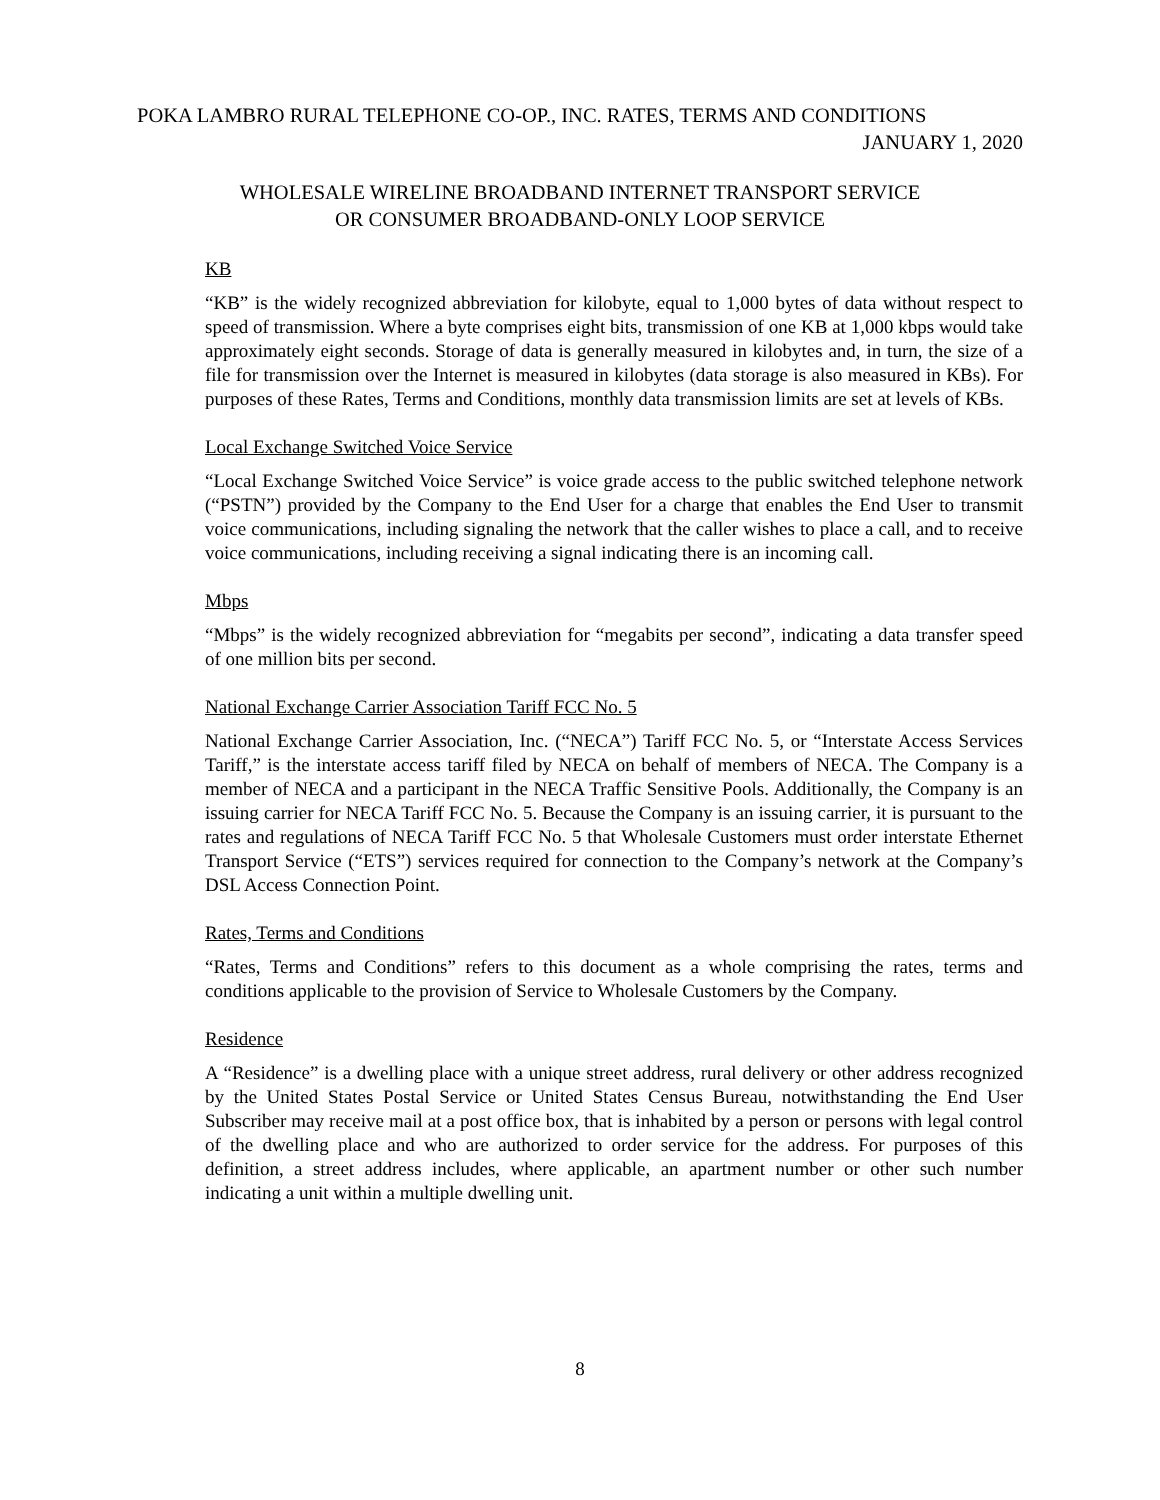POKA LAMBRO RURAL TELEPHONE CO-OP., INC. RATES, TERMS AND CONDITIONS
JANUARY 1, 2020
WHOLESALE WIRELINE BROADBAND INTERNET TRANSPORT SERVICE
OR CONSUMER BROADBAND-ONLY LOOP SERVICE
KB
“KB” is the widely recognized abbreviation for kilobyte, equal to 1,000 bytes of data without respect to speed of transmission. Where a byte comprises eight bits, transmission of one KB at 1,000 kbps would take approximately eight seconds. Storage of data is generally measured in kilobytes and, in turn, the size of a file for transmission over the Internet is measured in kilobytes (data storage is also measured in KBs). For purposes of these Rates, Terms and Conditions, monthly data transmission limits are set at levels of KBs.
Local Exchange Switched Voice Service
“Local Exchange Switched Voice Service” is voice grade access to the public switched telephone network (“PSTN”) provided by the Company to the End User for a charge that enables the End User to transmit voice communications, including signaling the network that the caller wishes to place a call, and to receive voice communications, including receiving a signal indicating there is an incoming call.
Mbps
“Mbps” is the widely recognized abbreviation for “megabits per second”, indicating a data transfer speed of one million bits per second.
National Exchange Carrier Association Tariff FCC No. 5
National Exchange Carrier Association, Inc. (“NECA”) Tariff FCC No. 5, or “Interstate Access Services Tariff,” is the interstate access tariff filed by NECA on behalf of members of NECA. The Company is a member of NECA and a participant in the NECA Traffic Sensitive Pools. Additionally, the Company is an issuing carrier for NECA Tariff FCC No. 5. Because the Company is an issuing carrier, it is pursuant to the rates and regulations of NECA Tariff FCC No. 5 that Wholesale Customers must order interstate Ethernet Transport Service (“ETS”) services required for connection to the Company’s network at the Company’s DSL Access Connection Point.
Rates, Terms and Conditions
“Rates, Terms and Conditions” refers to this document as a whole comprising the rates, terms and conditions applicable to the provision of Service to Wholesale Customers by the Company.
Residence
A “Residence” is a dwelling place with a unique street address, rural delivery or other address recognized by the United States Postal Service or United States Census Bureau, notwithstanding the End User Subscriber may receive mail at a post office box, that is inhabited by a person or persons with legal control of the dwelling place and who are authorized to order service for the address. For purposes of this definition, a street address includes, where applicable, an apartment number or other such number indicating a unit within a multiple dwelling unit.
8